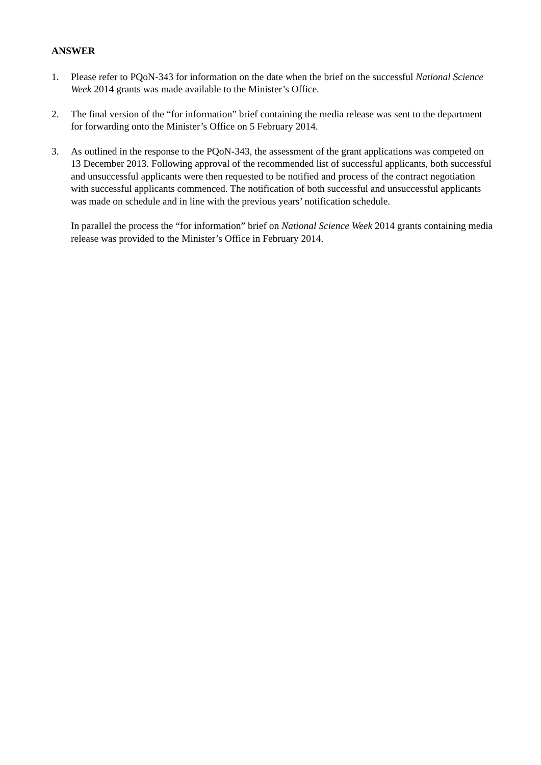ANSWER
1. Please refer to PQoN-343 for information on the date when the brief on the successful National Science Week 2014 grants was made available to the Minister’s Office.
2. The final version of the “for information” brief containing the media release was sent to the department for forwarding onto the Minister’s Office on 5 February 2014.
3. As outlined in the response to the PQoN-343, the assessment of the grant applications was competed on 13 December 2013. Following approval of the recommended list of successful applicants, both successful and unsuccessful applicants were then requested to be notified and process of the contract negotiation with successful applicants commenced. The notification of both successful and unsuccessful applicants was made on schedule and in line with the previous years’ notification schedule.
In parallel the process the “for information” brief on National Science Week 2014 grants containing media release was provided to the Minister’s Office in February 2014.